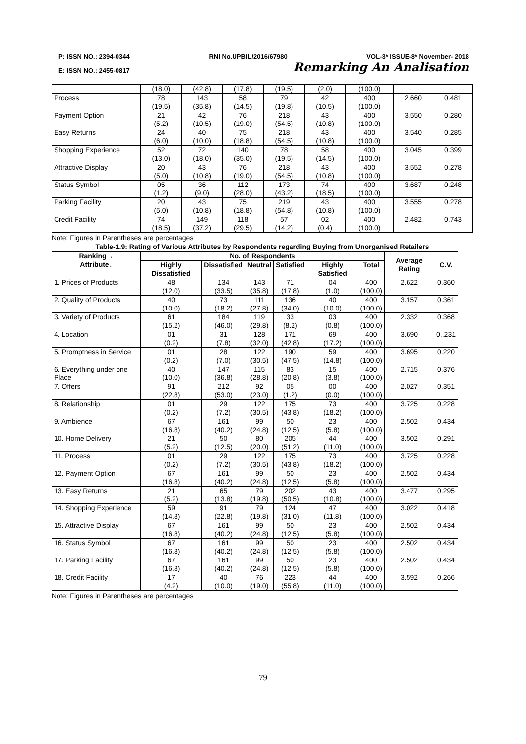P: ISSN NO.: 2394-0344 RNI No.UPBIL/2016/67980 VOL-3* ISSUE-8* November- 2018
E: ISSN NO.: 2455-0817 Remarking An Analisation
| | (18.0) | (42.8) | (17.8) | (19.5) | (2.0) | (100.0) | | |
| Process | 78 (19.5) | 143 (35.8) | 58 (14.5) | 79 (19.8) | 42 (10.5) | 400 (100.0) | 2.660 | 0.481 |
| Payment Option | 21 (5.2) | 42 (10.5) | 76 (19.0) | 218 (54.5) | 43 (10.8) | 400 (100.0) | 3.550 | 0.280 |
| Easy Returns | 24 (6.0) | 40 (10.0) | 75 (18.8) | 218 (54.5) | 43 (10.8) | 400 (100.0) | 3.540 | 0.285 |
| Shopping Experience | 52 (13.0) | 72 (18.0) | 140 (35.0) | 78 (19.5) | 58 (14.5) | 400 (100.0) | 3.045 | 0.399 |
| Attractive Display | 20 (5.0) | 43 (10.8) | 76 (19.0) | 218 (54.5) | 43 (10.8) | 400 (100.0) | 3.552 | 0.278 |
| Status Symbol | 05 (1.2) | 36 (9.0) | 112 (28.0) | 173 (43.2) | 74 (18.5) | 400 (100.0) | 3.687 | 0.248 |
| Parking Facility | 20 (5.0) | 43 (10.8) | 75 (18.8) | 219 (54.8) | 43 (10.8) | 400 (100.0) | 3.555 | 0.278 |
| Credit Facility | 74 (18.5) | 149 (37.2) | 118 (29.5) | 57 (14.2) | 02 (0.4) | 400 (100.0) | 2.482 | 0.743 |
Note: Figures in Parentheses are percentages
Table-1.9: Rating of Various Attributes by Respondents regarding Buying from Unorganised Retailers
| Ranking→ Attribute↓ | No. of Respondents | | | | | | Average Rating | C.V. |
| --- | --- | --- | --- | --- | --- | --- | --- | --- |
| | Highly Dissatisfied | Dissatisfied | Neutral | Satisfied | Highly Satisfied | Total | | |
| 1. Prices of Products | 48 (12.0) | 134 (33.5) | 143 (35.8) | 71 (17.8) | 04 (1.0) | 400 (100.0) | 2.622 | 0.360 |
| 2. Quality of Products | 40 (10.0) | 73 (18.2) | 111 (27.8) | 136 (34.0) | 40 (10.0) | 400 (100.0) | 3.157 | 0.361 |
| 3. Variety of Products | 61 (15.2) | 184 (46.0) | 119 (29.8) | 33 (8.2) | 03 (0.8) | 400 (100.0) | 2.332 | 0.368 |
| 4. Location | 01 (0.2) | 31 (7.8) | 128 (32.0) | 171 (42.8) | 69 (17.2) | 400 (100.0) | 3.690 | 0..231 |
| 5. Promptness in Service | 01 (0.2) | 28 (7.0) | 122 (30.5) | 190 (47.5) | 59 (14.8) | 400 (100.0) | 3.695 | 0.220 |
| 6. Everything under one Place | 40 (10.0) | 147 (36.8) | 115 (28.8) | 83 (20.8) | 15 (3.8) | 400 (100.0) | 2.715 | 0.376 |
| 7. Offers | 91 (22.8) | 212 (53.0) | 92 (23.0) | 05 (1.2) | 00 (0.0) | 400 (100.0) | 2.027 | 0.351 |
| 8. Relationship | 01 (0.2) | 29 (7.2) | 122 (30.5) | 175 (43.8) | 73 (18.2) | 400 (100.0) | 3.725 | 0.228 |
| 9. Ambience | 67 (16.8) | 161 (40.2) | 99 (24.8) | 50 (12.5) | 23 (5.8) | 400 (100.0) | 2.502 | 0.434 |
| 10. Home Delivery | 21 (5.2) | 50 (12.5) | 80 (20.0) | 205 (51.2) | 44 (11.0) | 400 (100.0) | 3.502 | 0.291 |
| 11. Process | 01 (0.2) | 29 (7.2) | 122 (30.5) | 175 (43.8) | 73 (18.2) | 400 (100.0) | 3.725 | 0.228 |
| 12. Payment Option | 67 (16.8) | 161 (40.2) | 99 (24.8) | 50 (12.5) | 23 (5.8) | 400 (100.0) | 2.502 | 0.434 |
| 13. Easy Returns | 21 (5.2) | 65 (13.8) | 79 (19.8) | 202 (50.5) | 43 (10.8) | 400 (100.0) | 3.477 | 0.295 |
| 14. Shopping Experience | 59 (14.8) | 91 (22.8) | 79 (19.8) | 124 (31.0) | 47 (11.8) | 400 (100.0) | 3.022 | 0.418 |
| 15. Attractive Display | 67 (16.8) | 161 (40.2) | 99 (24.8) | 50 (12.5) | 23 (5.8) | 400 (100.0) | 2.502 | 0.434 |
| 16. Status Symbol | 67 (16.8) | 161 (40.2) | 99 (24.8) | 50 (12.5) | 23 (5.8) | 400 (100.0) | 2.502 | 0.434 |
| 17. Parking Facility | 67 (16.8) | 161 (40.2) | 99 (24.8) | 50 (12.5) | 23 (5.8) | 400 (100.0) | 2.502 | 0.434 |
| 18. Credit Facility | 17 (4.2) | 40 (10.0) | 76 (19.0) | 223 (55.8) | 44 (11.0) | 400 (100.0) | 3.592 | 0.266 |
Note: Figures in Parentheses are percentages
79